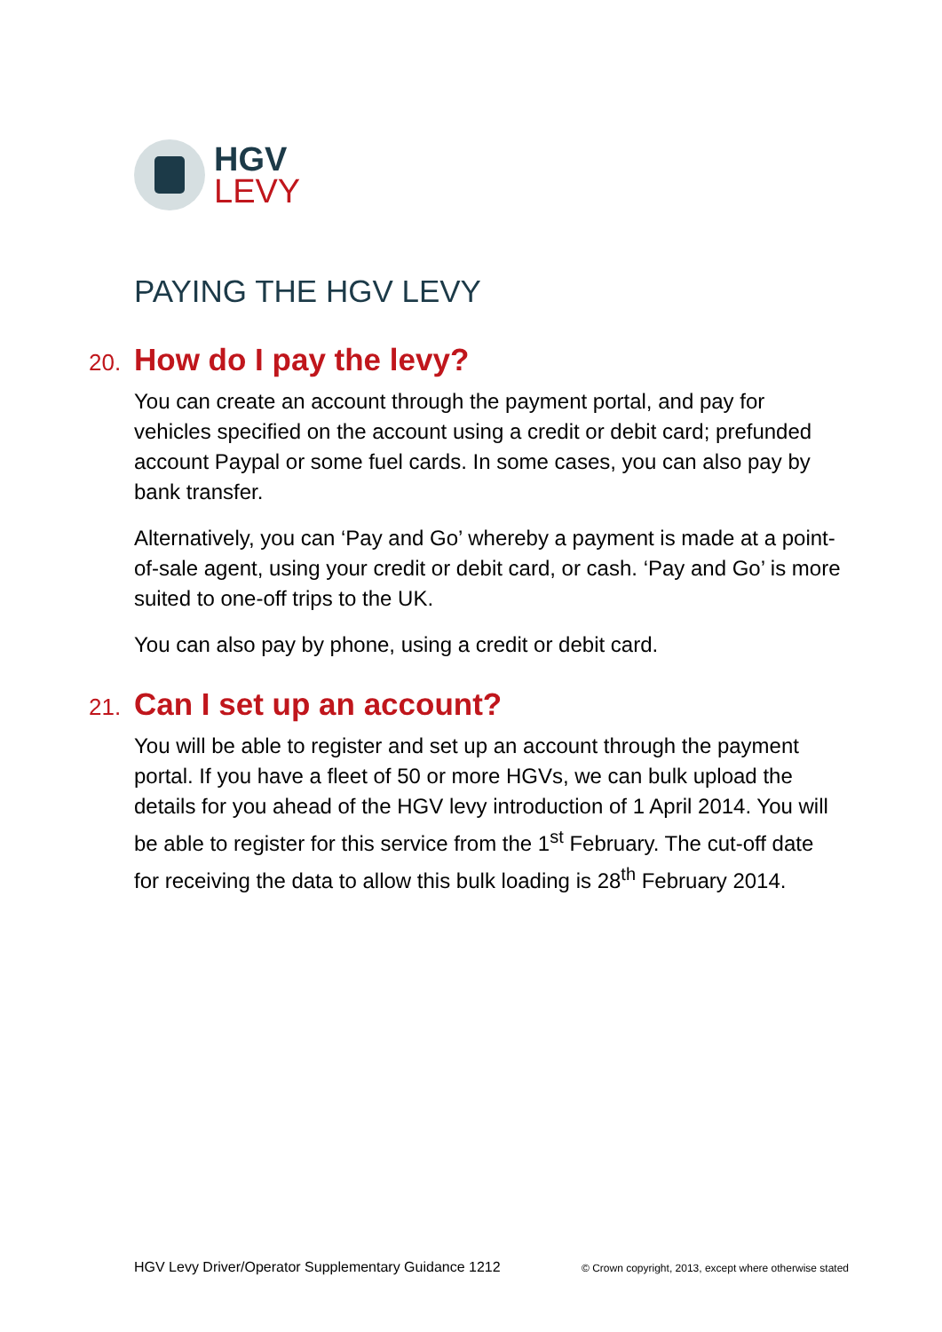HGV
LEVY
PAYING THE HGV LEVY
20. How do I pay the levy?
You can create an account through the payment portal, and pay for vehicles specified on the account using a credit or debit card; prefunded account Paypal or some fuel cards. In some cases, you can also pay by bank transfer.
Alternatively, you can ‘Pay and Go’ whereby a payment is made at a point-of-sale agent, using your credit or debit card, or cash. ‘Pay and Go’ is more suited to one-off trips to the UK.
You can also pay by phone, using a credit or debit card.
21. Can I set up an account?
You will be able to register and set up an account through the payment portal. If you have a fleet of 50 or more HGVs, we can bulk upload the details for you ahead of the HGV levy introduction of 1 April 2014. You will be able to register for this service from the 1<sup>st</sup> February. The cut-off date for receiving the data to allow this bulk loading is 28<sup>th</sup> February 2014.
HGV Levy Driver/Operator Supplementary Guidance 1212 © Crown copyright, 2013, except where otherwise stated